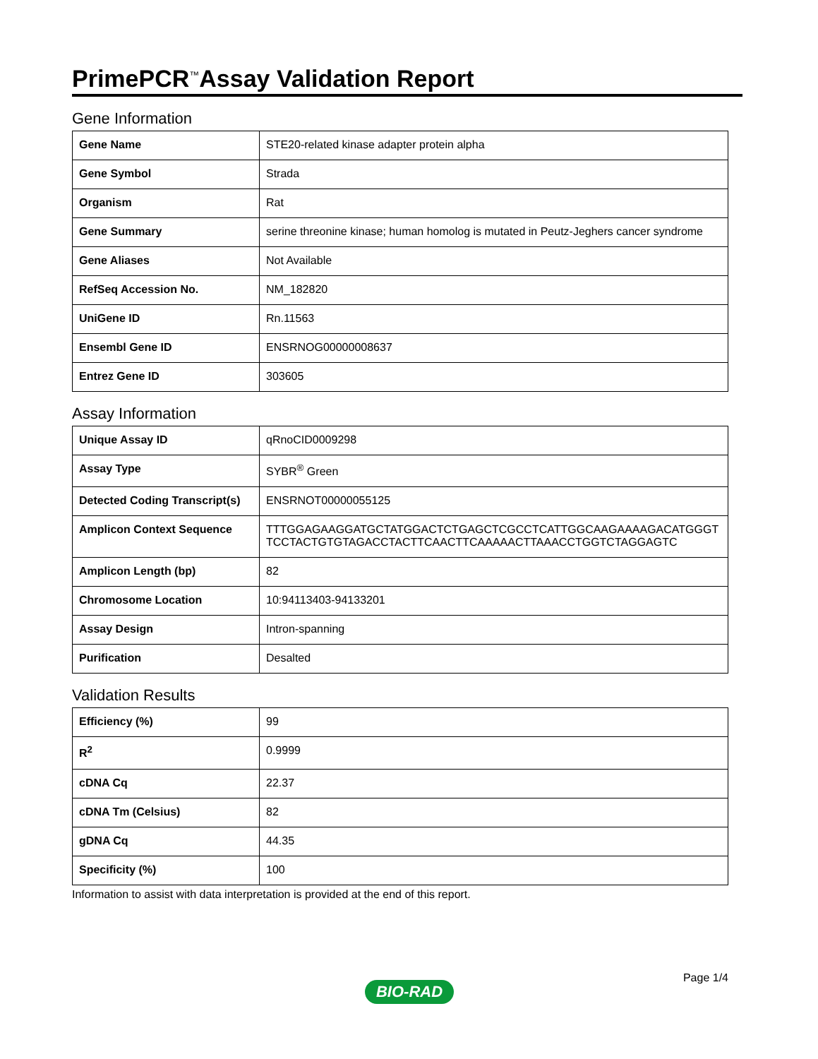PrimePCR<sup>™</sup>Assay Validation Report
Gene Information
| Gene Name | STE20-related kinase adapter protein alpha |
| Gene Symbol | Strada |
| Organism | Rat |
| Gene Summary | serine threonine kinase; human homolog is mutated in Peutz-Jeghers cancer syndrome |
| Gene Aliases | Not Available |
| RefSeq Accession No. | NM_182820 |
| UniGene ID | Rn.11563 |
| Ensembl Gene ID | ENSRNOG00000008637 |
| Entrez Gene ID | 303605 |
Assay Information
| Unique Assay ID | qRnoCID0009298 |
| Assay Type | SYBR<sup>®</sup> Green |
| Detected Coding Transcript(s) | ENSRNOT00000055125 |
| Amplicon Context Sequence | TTTGGAGAAGGATGCTATGGACTCTGAGCTCGCCTCATTGGCAAGAAAAGACATGGGTTCCTACTGTGTAGACCTACTTCAACTTCAAAAACTTAAACCTGGTCTAGGAGTC |
| Amplicon Length (bp) | 82 |
| Chromosome Location | 10:94113403-94133201 |
| Assay Design | Intron-spanning |
| Purification | Desalted |
Validation Results
| Efficiency (%) | 99 |
| R<sup>2</sup> | 0.9999 |
| cDNA Cq | 22.37 |
| cDNA Tm (Celsius) | 82 |
| gDNA Cq | 44.35 |
| Specificity (%) | 100 |
Information to assist with data interpretation is provided at the end of this report.
Page 1/4
BIO-RAD